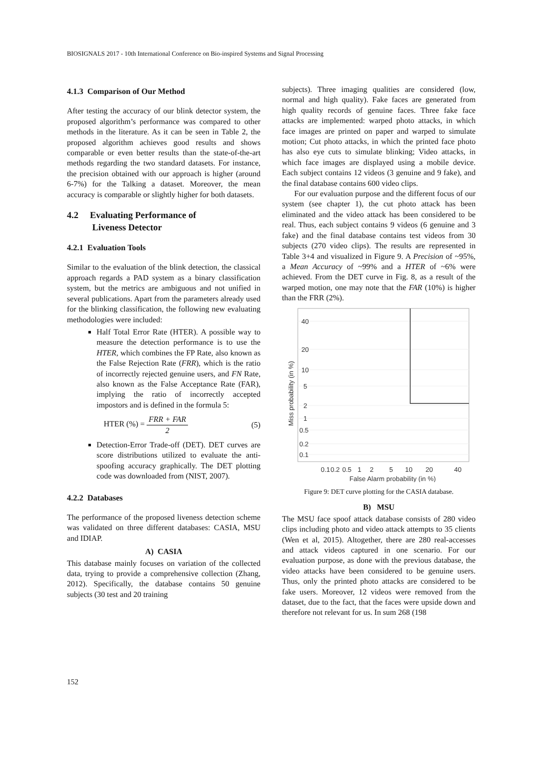BIOSIGNALS 2017 - 10th International Conference on Bio-inspired Systems and Signal Processing
4.1.3 Comparison of Our Method
After testing the accuracy of our blink detector system, the proposed algorithm’s performance was compared to other methods in the literature. As it can be seen in Table 2, the proposed algorithm achieves good results and shows comparable or even better results than the state-of-the-art methods regarding the two standard datasets. For instance, the precision obtained with our approach is higher (around 6-7%) for the Talking a dataset. Moreover, the mean accuracy is comparable or slightly higher for both datasets.
4.2 Evaluating Performance of
Liveness Detector
4.2.1 Evaluation Tools
Similar to the evaluation of the blink detection, the classical approach regards a PAD system as a binary classification system, but the metrics are ambiguous and not unified in several publications. Apart from the parameters already used for the blinking classification, the following new evaluating methodologies were included:
Half Total Error Rate (HTER). A possible way to measure the detection performance is to use the HTER, which combines the FP Rate, also known as the False Rejection Rate (FRR), which is the ratio of incorrectly rejected genuine users, and FN Rate, also known as the False Acceptance Rate (FAR), implying the ratio of incorrectly accepted impostors and is defined in the formula 5:
HTER (%) = FRR + FAR 2 (5)
Detection-Error Trade-off (DET). DET curves are score distributions utilized to evaluate the anti-spoofing accuracy graphically. The DET plotting code was downloaded from (NIST, 2007).
4.2.2 Databases
The performance of the proposed liveness detection scheme was validated on three different databases: CASIA, MSU and IDIAP.
A) CASIA
This database mainly focuses on variation of the collected data, trying to provide a comprehensive collection (Zhang, 2012). Specifically, the database contains 50 genuine subjects (30 test and 20 training
subjects). Three imaging qualities are considered (low, normal and high quality). Fake faces are generated from high quality records of genuine faces. Three fake face attacks are implemented: warped photo attacks, in which face images are printed on paper and warped to simulate motion; Cut photo attacks, in which the printed face photo has also eye cuts to simulate blinking; Video attacks, in which face images are displayed using a mobile device. Each subject contains 12 videos (3 genuine and 9 fake), and the final database contains 600 video clips.
For our evaluation purpose and the different focus of our system (see chapter 1), the cut photo attack has been eliminated and the video attack has been considered to be real. Thus, each subject contains 9 videos (6 genuine and 3 fake) and the final database contains test videos from 30 subjects (270 video clips). The results are represented in Table 3+4 and visualized in Figure 9. A Precision of ~95%, a Mean Accuracy of ~99% and a HTER of ~6% were achieved. From the DET curve in Fig. 8, as a result of the warped motion, one may note that the FAR (10%) is higher than the FRR (2%).
40
20
10
5
2
1
0.5
0.2
0.1
0.1
0.2
0.5
1
2
5
10
20
40
False Alarm probability (in %)
Miss probability (in %)
Figure 9: DET curve plotting for the CASIA database.
B) MSU
The MSU face spoof attack database consists of 280 video clips including photo and video attack attempts to 35 clients (Wen et al, 2015). Altogether, there are 280 real-accesses and attack videos captured in one scenario. For our evaluation purpose, as done with the previous database, the video attacks have been considered to be genuine users. Thus, only the printed photo attacks are considered to be fake users. Moreover, 12 videos were removed from the dataset, due to the fact, that the faces were upside down and therefore not relevant for us. In sum 268 (198
152